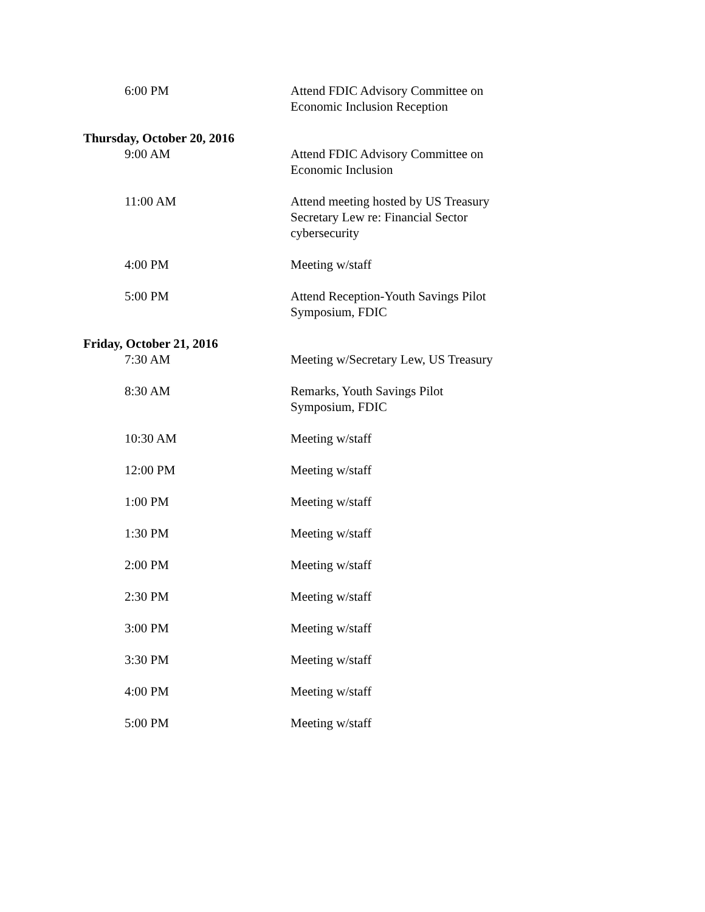6:00 PM Attend FDIC Advisory Committee on Economic Inclusion Reception
Thursday, October 20, 2016
9:00 AM Attend FDIC Advisory Committee on Economic Inclusion
11:00 AM Attend meeting hosted by US Treasury Secretary Lew re: Financial Sector cybersecurity
4:00 PM Meeting w/staff
5:00 PM Attend Reception-Youth Savings Pilot Symposium, FDIC
Friday, October 21, 2016
7:30 AM Meeting w/Secretary Lew, US Treasury
8:30 AM Remarks, Youth Savings Pilot Symposium, FDIC
10:30 AM Meeting w/staff
12:00 PM Meeting w/staff
1:00 PM Meeting w/staff
1:30 PM Meeting w/staff
2:00 PM Meeting w/staff
2:30 PM Meeting w/staff
3:00 PM Meeting w/staff
3:30 PM Meeting w/staff
4:00 PM Meeting w/staff
5:00 PM Meeting w/staff